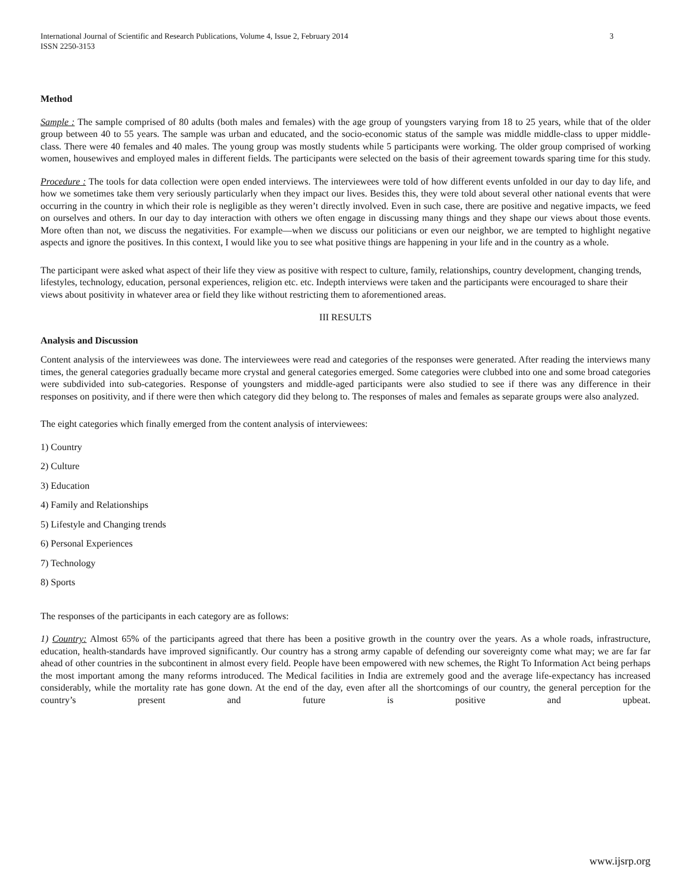International Journal of Scientific and Research Publications, Volume 4, Issue 2, February 2014
ISSN 2250-3153 3
Method
Sample : The sample comprised of 80 adults (both males and females) with the age group of youngsters varying from 18 to 25 years, while that of the older group between 40 to 55 years. The sample was urban and educated, and the socio-economic status of the sample was middle middle-class to upper middle-class. There were 40 females and 40 males. The young group was mostly students while 5 participants were working. The older group comprised of working women, housewives and employed males in different fields. The participants were selected on the basis of their agreement towards sparing time for this study.
Procedure : The tools for data collection were open ended interviews. The interviewees were told of how different events unfolded in our day to day life, and how we sometimes take them very seriously particularly when they impact our lives. Besides this, they were told about several other national events that were occurring in the country in which their role is negligible as they weren’t directly involved. Even in such case, there are positive and negative impacts, we feed on ourselves and others. In our day to day interaction with others we often engage in discussing many things and they shape our views about those events. More often than not, we discuss the negativities. For example—when we discuss our politicians or even our neighbor, we are tempted to highlight negative aspects and ignore the positives. In this context, I would like you to see what positive things are happening in your life and in the country as a whole.
The participant were asked what aspect of their life they view as positive with respect to culture, family, relationships, country development, changing trends, lifestyles, technology, education, personal experiences, religion etc. etc. Indepth interviews were taken and the participants were encouraged to share their views about positivity in whatever area or field they like without restricting them to aforementioned areas.
III RESULTS
Analysis and Discussion
Content analysis of the interviewees was done. The interviewees were read and categories of the responses were generated. After reading the interviews many times, the general categories gradually became more crystal and general categories emerged. Some categories were clubbed into one and some broad categories were subdivided into sub-categories. Response of youngsters and middle-aged participants were also studied to see if there was any difference in their responses on positivity, and if there were then which category did they belong to. The responses of males and females as separate groups were also analyzed.
The eight categories which finally emerged from the content analysis of interviewees:
1) Country
2) Culture
3) Education
4) Family and Relationships
5) Lifestyle and Changing trends
6) Personal Experiences
7) Technology
8) Sports
The responses of the participants in each category are as follows:
1) Country: Almost 65% of the participants agreed that there has been a positive growth in the country over the years. As a whole roads, infrastructure, education, health-standards have improved significantly. Our country has a strong army capable of defending our sovereignty come what may; we are far far ahead of other countries in the subcontinent in almost every field. People have been empowered with new schemes, the Right To Information Act being perhaps the most important among the many reforms introduced. The Medical facilities in India are extremely good and the average life-expectancy has increased considerably, while the mortality rate has gone down. At the end of the day, even after all the shortcomings of our country, the general perception for the country’s present and future is positive and upbeat.
www.ijsrp.org